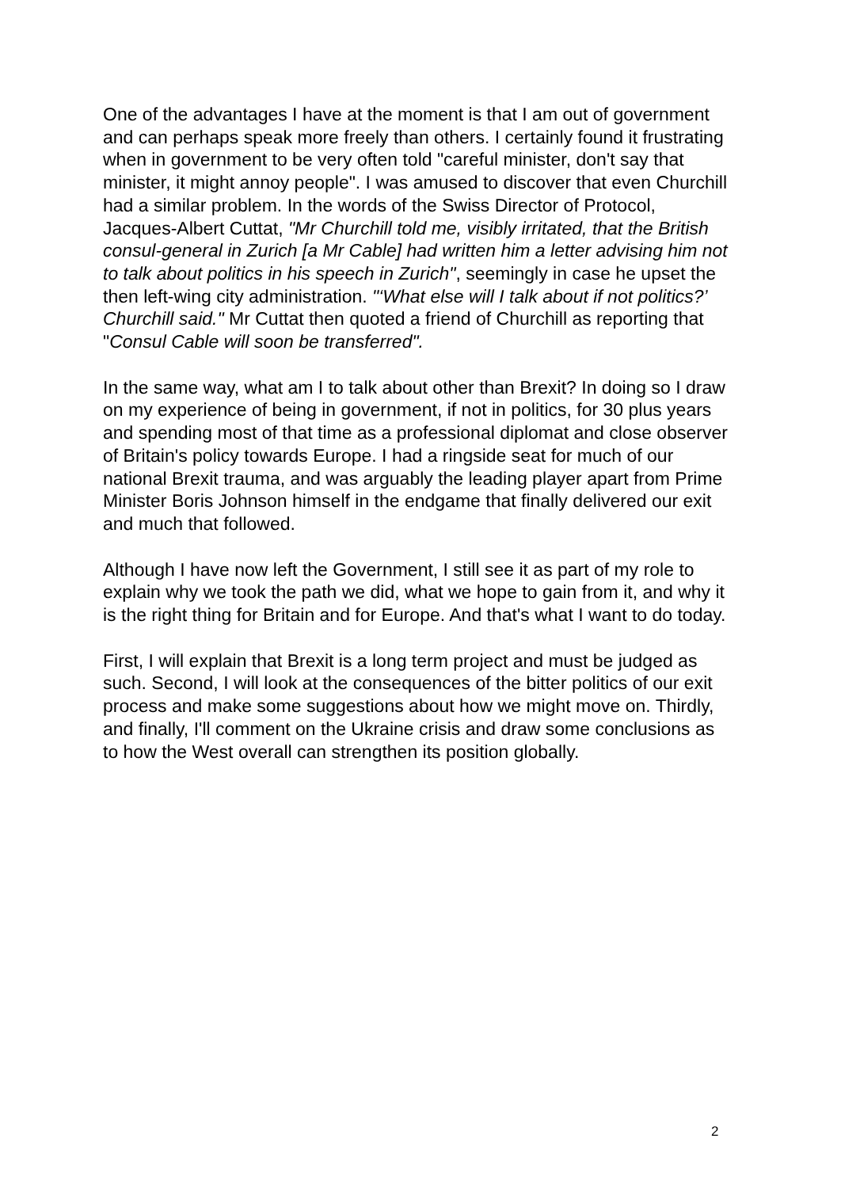One of the advantages I have at the moment is that I am out of government and can perhaps speak more freely than others. I certainly found it frustrating when in government to be very often told "careful minister, don't say that minister, it might annoy people". I was amused to discover that even Churchill had a similar problem. In the words of the Swiss Director of Protocol, Jacques-Albert Cuttat, "Mr Churchill told me, visibly irritated, that the British consul-general in Zurich [a Mr Cable] had written him a letter advising him not to talk about politics in his speech in Zurich", seemingly in case he upset the then left-wing city administration. "‘What else will I talk about if not politics?’ Churchill said." Mr Cuttat then quoted a friend of Churchill as reporting that "Consul Cable will soon be transferred".
In the same way, what am I to talk about other than Brexit? In doing so I draw on my experience of being in government, if not in politics, for 30 plus years and spending most of that time as a professional diplomat and close observer of Britain's policy towards Europe. I had a ringside seat for much of our national Brexit trauma, and was arguably the leading player apart from Prime Minister Boris Johnson himself in the endgame that finally delivered our exit and much that followed.
Although I have now left the Government, I still see it as part of my role to explain why we took the path we did, what we hope to gain from it, and why it is the right thing for Britain and for Europe. And that's what I want to do today.
First, I will explain that Brexit is a long term project and must be judged as such. Second, I will look at the consequences of the bitter politics of our exit process and make some suggestions about how we might move on. Thirdly, and finally, I'll comment on the Ukraine crisis and draw some conclusions as to how the West overall can strengthen its position globally.
2